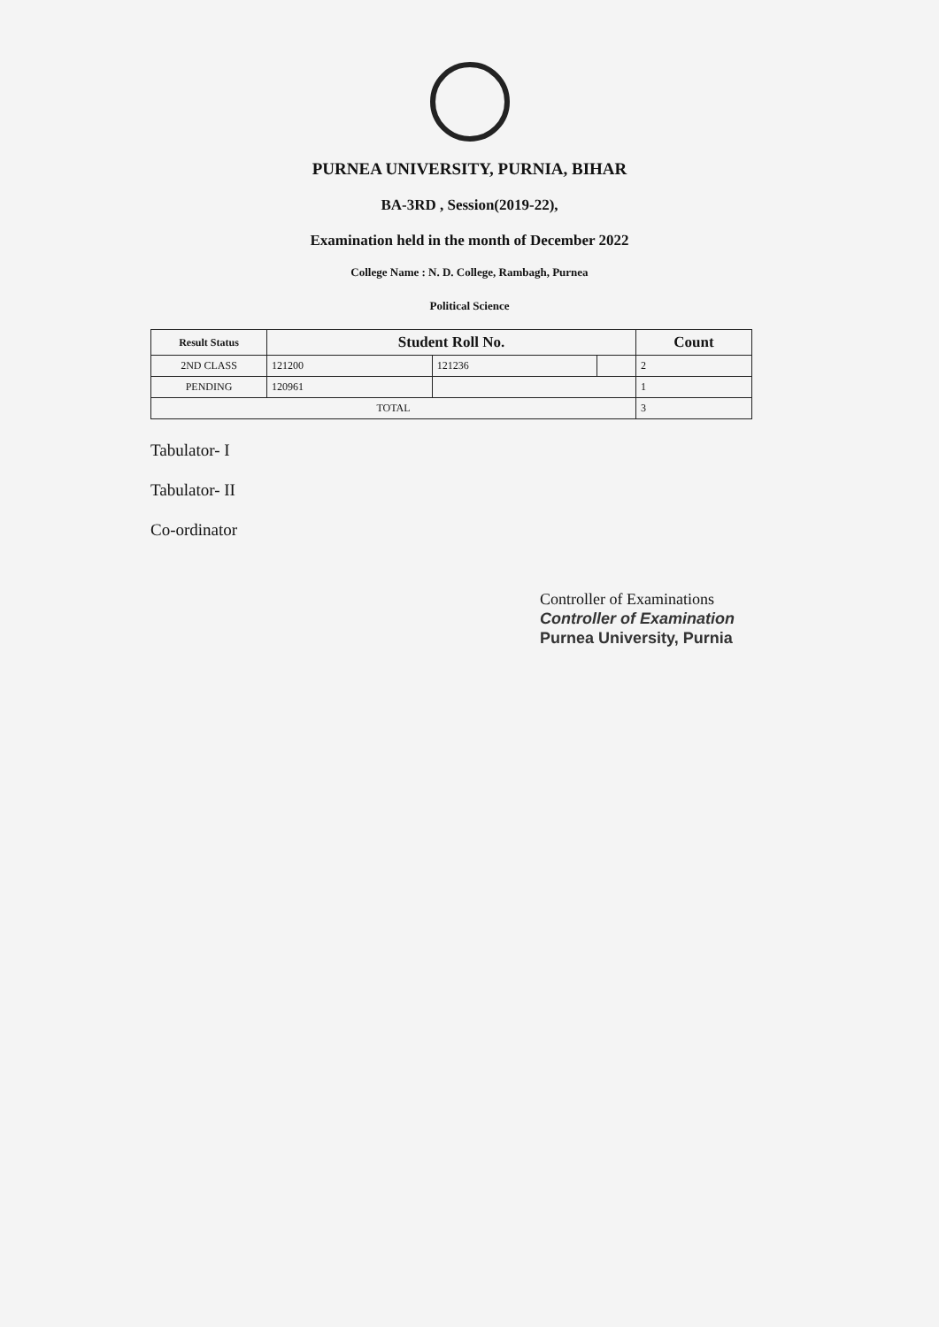PURNEA UNIVERSITY, PURNIA, BIHAR
BA-3RD , Session(2019-22),
Examination held in the month of December 2022
College Name : N. D. College, Rambagh, Purnea
Political Science
| Result Status | Student Roll No. | | | Count |
| --- | --- | --- | --- | --- |
| 2ND CLASS | 121200 | 121236 | | 2 |
| PENDING | 120961 | | | 1 |
| TOTAL | | | | 3 |
Tabulator- I
Tabulator- II
Co-ordinator
Controller of Examinations
Controller of Examination
Purnea University, Purnia